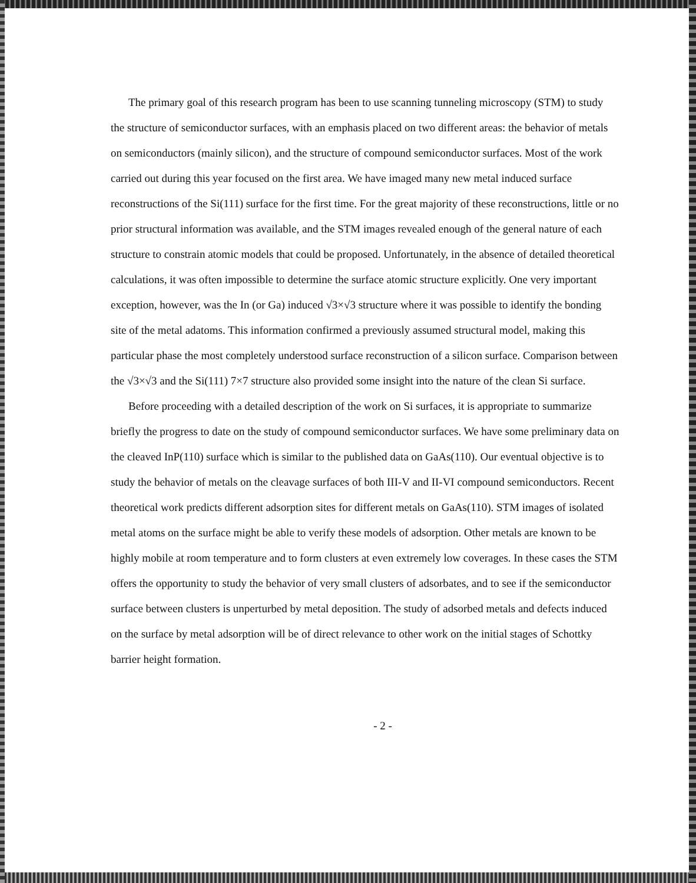The primary goal of this research program has been to use scanning tunneling microscopy (STM) to study the structure of semiconductor surfaces, with an emphasis placed on two different areas: the behavior of metals on semiconductors (mainly silicon), and the structure of compound semiconductor surfaces. Most of the work carried out during this year focused on the first area. We have imaged many new metal induced surface reconstructions of the Si(111) surface for the first time. For the great majority of these reconstructions, little or no prior structural information was available, and the STM images revealed enough of the general nature of each structure to constrain atomic models that could be proposed. Unfortunately, in the absence of detailed theoretical calculations, it was often impossible to determine the surface atomic structure explicitly. One very important exception, however, was the In (or Ga) induced √3×√3 structure where it was possible to identify the bonding site of the metal adatoms. This information confirmed a previously assumed structural model, making this particular phase the most completely understood surface reconstruction of a silicon surface. Comparison between the √3×√3 and the Si(111) 7×7 structure also provided some insight into the nature of the clean Si surface.
Before proceeding with a detailed description of the work on Si surfaces, it is appropriate to summarize briefly the progress to date on the study of compound semiconductor surfaces. We have some preliminary data on the cleaved InP(110) surface which is similar to the published data on GaAs(110). Our eventual objective is to study the behavior of metals on the cleavage surfaces of both III-V and II-VI compound semiconductors. Recent theoretical work predicts different adsorption sites for different metals on GaAs(110). STM images of isolated metal atoms on the surface might be able to verify these models of adsorption. Other metals are known to be highly mobile at room temperature and to form clusters at even extremely low coverages. In these cases the STM offers the opportunity to study the behavior of very small clusters of adsorbates, and to see if the semiconductor surface between clusters is unperturbed by metal deposition. The study of adsorbed metals and defects induced on the surface by metal adsorption will be of direct relevance to other work on the initial stages of Schottky barrier height formation.
- 2 -